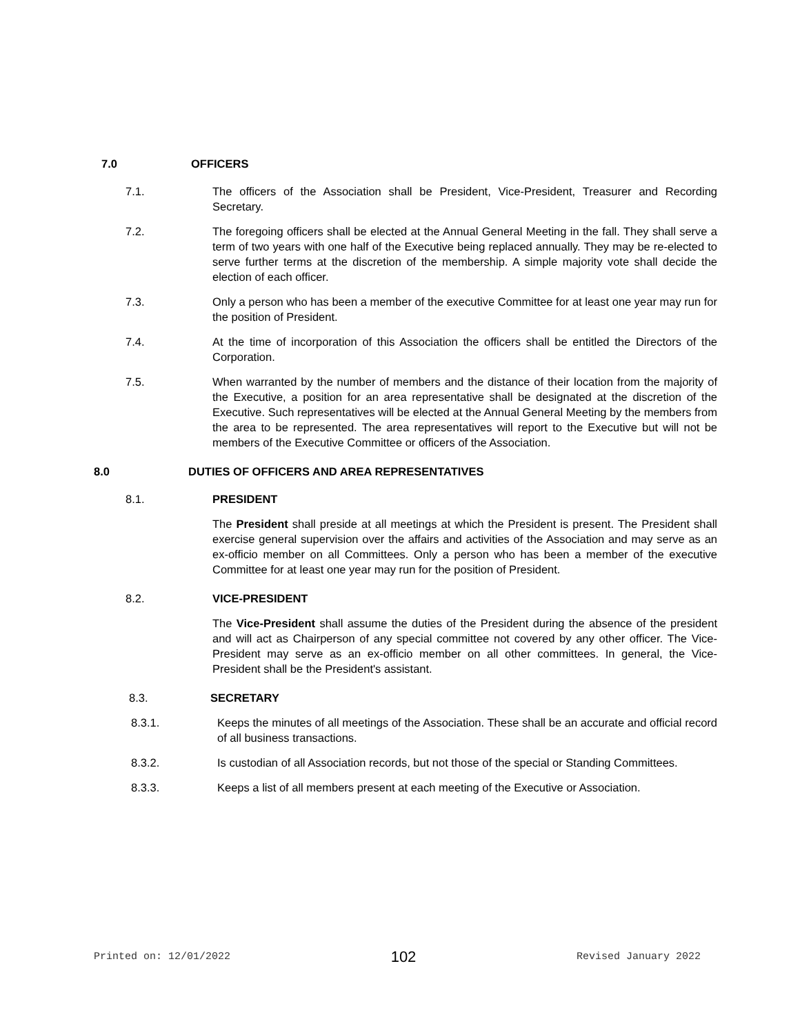7.0 OFFICERS
7.1. The officers of the Association shall be President, Vice-President, Treasurer and Recording Secretary.
7.2. The foregoing officers shall be elected at the Annual General Meeting in the fall. They shall serve a term of two years with one half of the Executive being replaced annually. They may be re-elected to serve further terms at the discretion of the membership. A simple majority vote shall decide the election of each officer.
7.3. Only a person who has been a member of the executive Committee for at least one year may run for the position of President.
7.4. At the time of incorporation of this Association the officers shall be entitled the Directors of the Corporation.
7.5. When warranted by the number of members and the distance of their location from the majority of the Executive, a position for an area representative shall be designated at the discretion of the Executive. Such representatives will be elected at the Annual General Meeting by the members from the area to be represented. The area representatives will report to the Executive but will not be members of the Executive Committee or officers of the Association.
8.0 DUTIES OF OFFICERS AND AREA REPRESENTATIVES
8.1. PRESIDENT
The President shall preside at all meetings at which the President is present. The President shall exercise general supervision over the affairs and activities of the Association and may serve as an ex-officio member on all Committees. Only a person who has been a member of the executive Committee for at least one year may run for the position of President.
8.2. VICE-PRESIDENT
The Vice-President shall assume the duties of the President during the absence of the president and will act as Chairperson of any special committee not covered by any other officer. The Vice-President may serve as an ex-officio member on all other committees. In general, the Vice-President shall be the President's assistant.
8.3. SECRETARY
8.3.1. Keeps the minutes of all meetings of the Association. These shall be an accurate and official record of all business transactions.
8.3.2. Is custodian of all Association records, but not those of the special or Standing Committees.
8.3.3. Keeps a list of all members present at each meeting of the Executive or Association.
Printed on: 12/01/2022 102 Revised January 2022